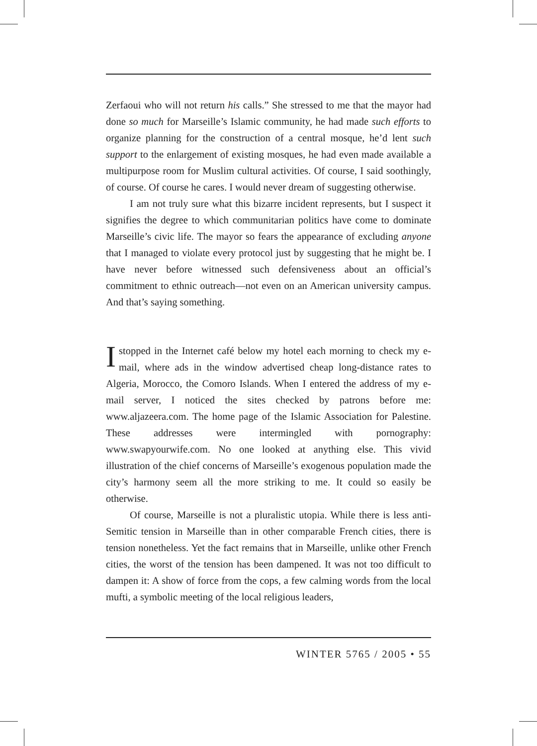Zerfaoui who will not return his calls.” She stressed to me that the mayor had done so much for Marseille’s Islamic community, he had made such efforts to organize planning for the construction of a central mosque, he’d lent such support to the enlargement of existing mosques, he had even made available a multipurpose room for Muslim cultural activities. Of course, I said soothingly, of course. Of course he cares. I would never dream of suggesting otherwise.
I am not truly sure what this bizarre incident represents, but I suspect it signifies the degree to which communitarian politics have come to dominate Marseille’s civic life. The mayor so fears the appearance of excluding anyone that I managed to violate every protocol just by suggesting that he might be. I have never before witnessed such defensiveness about an official’s commitment to ethnic outreach—not even on an American university campus. And that’s saying something.
I stopped in the Internet café below my hotel each morning to check my e-mail, where ads in the window advertised cheap long-distance rates to Algeria, Morocco, the Comoro Islands. When I entered the address of my e-mail server, I noticed the sites checked by patrons before me: www.aljazeera.com. The home page of the Islamic Association for Palestine. These addresses were intermingled with pornography: www.swapyourwife.com. No one looked at anything else. This vivid illustration of the chief concerns of Marseille’s exogenous population made the city’s harmony seem all the more striking to me. It could so easily be otherwise.
Of course, Marseille is not a pluralistic utopia. While there is less anti-Semitic tension in Marseille than in other comparable French cities, there is tension nonetheless. Yet the fact remains that in Marseille, unlike other French cities, the worst of the tension has been dampened. It was not too difficult to dampen it: A show of force from the cops, a few calming words from the local mufti, a symbolic meeting of the local religious leaders,
WINTER 5765 / 2005 • 55